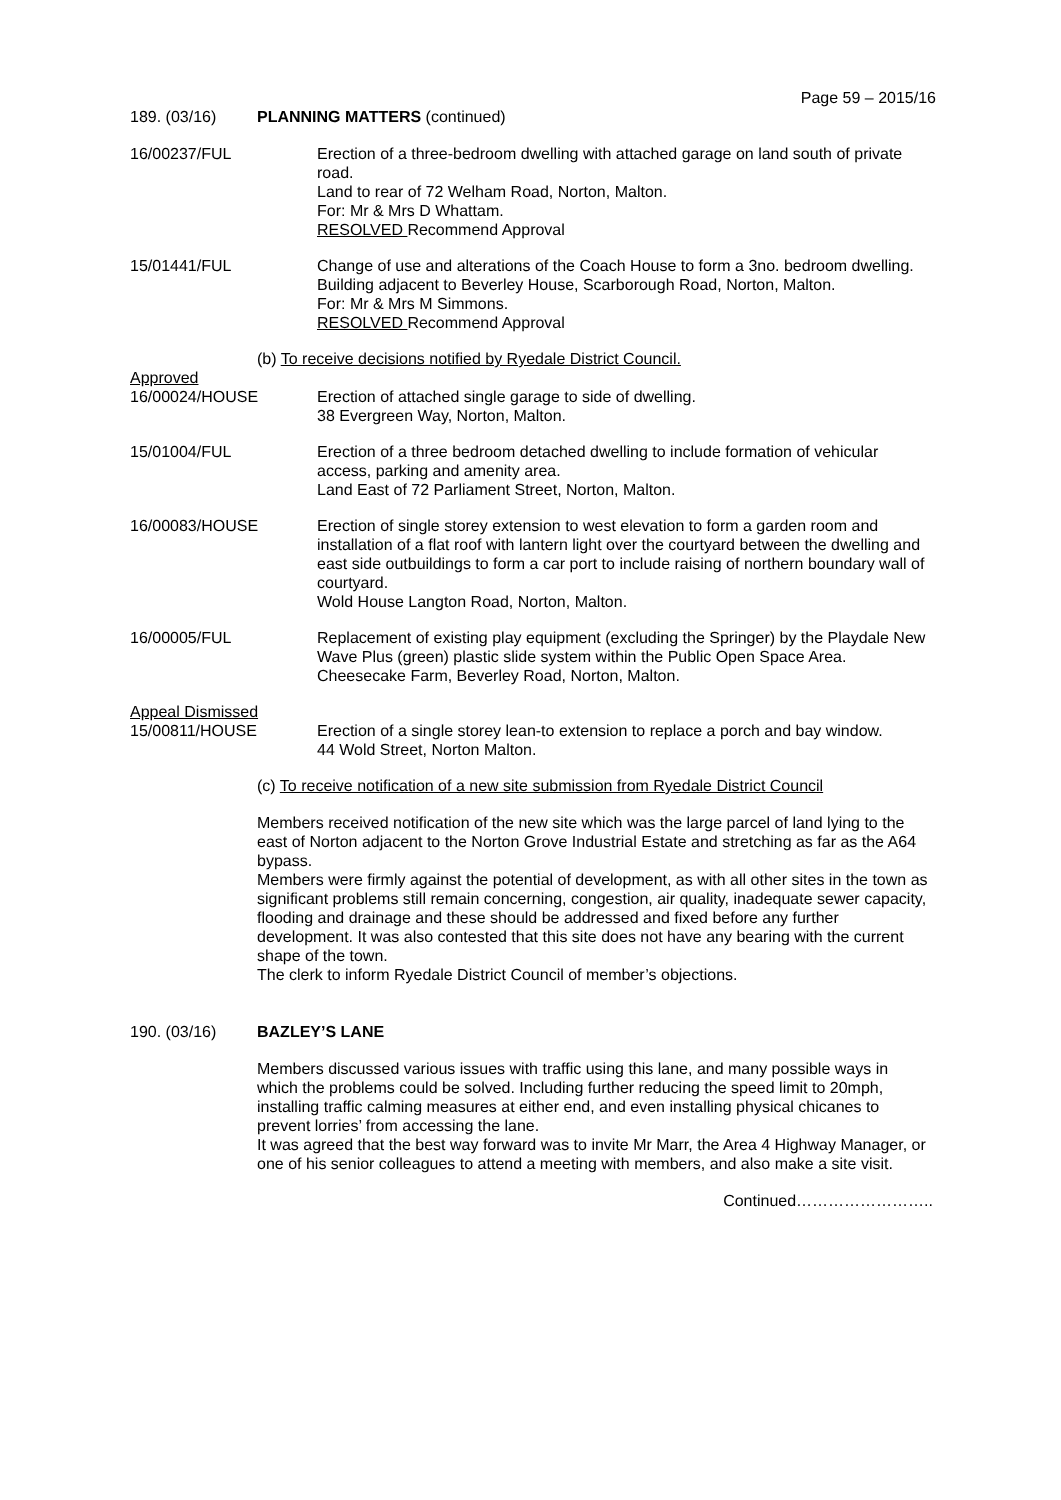Page 59 – 2015/16
189. (03/16) PLANNING MATTERS (continued)
16/00237/FUL Erection of a three-bedroom dwelling with attached garage on land south of private road.
Land to rear of 72 Welham Road, Norton, Malton.
For: Mr & Mrs D Whattam.
RESOLVED Recommend Approval
15/01441/FUL Change of use and alterations of the Coach House to form a 3no. bedroom dwelling.
Building adjacent to Beverley House, Scarborough Road, Norton, Malton.
For: Mr & Mrs M Simmons.
RESOLVED Recommend Approval
(b) To receive decisions notified by Ryedale District Council.
Approved
16/00024/HOUSE Erection of attached single garage to side of dwelling.
38 Evergreen Way, Norton, Malton.
15/01004/FUL Erection of a three bedroom detached dwelling to include formation of vehicular access, parking and amenity area.
Land East of 72 Parliament Street, Norton, Malton.
16/00083/HOUSE Erection of single storey extension to west elevation to form a garden room and installation of a flat roof with lantern light over the courtyard between the dwelling and east side outbuildings to form a car port to include raising of northern boundary wall of courtyard.
Wold House Langton Road, Norton, Malton.
16/00005/FUL Replacement of existing play equipment (excluding the Springer) by the Playdale New Wave Plus (green) plastic slide system within the Public Open Space Area.
Cheesecake Farm, Beverley Road, Norton, Malton.
Appeal Dismissed
15/00811/HOUSE Erection of a single storey lean-to extension to replace a porch and bay window.
44 Wold Street, Norton Malton.
(c) To receive notification of a new site submission from Ryedale District Council
Members received notification of the new site which was the large parcel of land lying to the east of Norton adjacent to the Norton Grove Industrial Estate and stretching as far as the A64 bypass.
Members were firmly against the potential of development, as with all other sites in the town as significant problems still remain concerning, congestion, air quality, inadequate sewer capacity, flooding and drainage and these should be addressed and fixed before any further development. It was also contested that this site does not have any bearing with the current shape of the town.
The clerk to inform Ryedale District Council of member’s objections.
190. (03/16) BAZLEY’S LANE
Members discussed various issues with traffic using this lane, and many possible ways in which the problems could be solved. Including further reducing the speed limit to 20mph, installing traffic calming measures at either end, and even installing physical chicanes to prevent lorries’ from accessing the lane.
It was agreed that the best way forward was to invite Mr Marr, the Area 4 Highway Manager, or one of his senior colleagues to attend a meeting with members, and also make a site visit.
Continued……………………..